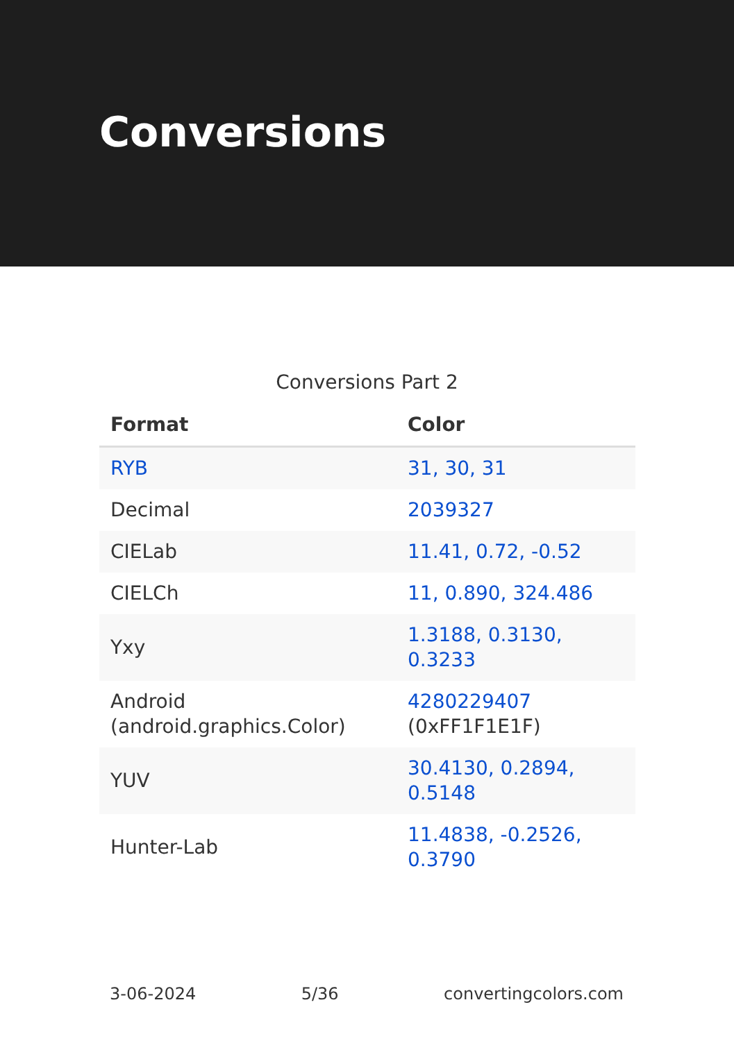Conversions
Conversions Part 2
| Format | Color |
| --- | --- |
| RYB | 31, 30, 31 |
| Decimal | 2039327 |
| CIELab | 11.41, 0.72, -0.52 |
| CIELCh | 11, 0.890, 324.486 |
| Yxy | 1.3188, 0.3130, 0.3233 |
| Android (android.graphics.Color) | 4280229407 (0xFF1F1E1F) |
| YUV | 30.4130, 0.2894, 0.5148 |
| Hunter-Lab | 11.4838, -0.2526, 0.3790 |
3-06-2024 5/36 convertingcolors.com